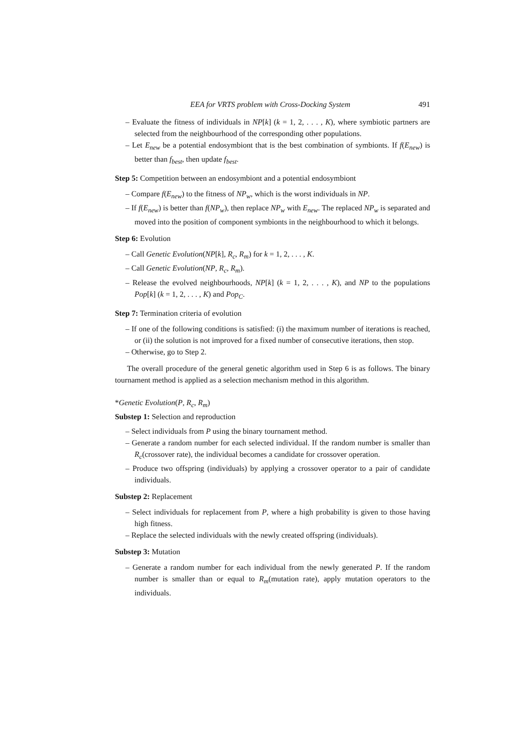EEA for VRTS problem with Cross-Docking System 491
– Evaluate the fitness of individuals in NP[k] (k = 1, 2, . . . , K), where symbiotic partners are selected from the neighbourhood of the corresponding other populations.
– Let E<sub>new</sub> be a potential endosymbiont that is the best combination of symbionts. If f(E<sub>new</sub>) is better than f<sub>best</sub>, then update f<sub>best</sub>.
Step 5: Competition between an endosymbiont and a potential endosymbiont
– Compare f(E<sub>new</sub>) to the fitness of NP<sub>w</sub>, which is the worst individuals in NP.
– If f(E<sub>new</sub>) is better than f(NP<sub>w</sub>), then replace NP<sub>w</sub> with E<sub>new</sub>. The replaced NP<sub>w</sub> is separated and moved into the position of component symbionts in the neighbourhood to which it belongs.
Step 6: Evolution
– Call Genetic Evolution(NP[k], R<sub>c</sub>, R<sub>m</sub>) for k = 1, 2, . . . , K.
– Call Genetic Evolution(NP, R<sub>c</sub>, R<sub>m</sub>).
– Release the evolved neighbourhoods, NP[k] (k = 1, 2, . . . , K), and NP to the populations Pop[k] (k = 1, 2, . . . , K) and Pop<sub>C</sub>.
Step 7: Termination criteria of evolution
– If one of the following conditions is satisfied: (i) the maximum number of iterations is reached, or (ii) the solution is not improved for a fixed number of consecutive iterations, then stop.
– Otherwise, go to Step 2.
The overall procedure of the general genetic algorithm used in Step 6 is as follows. The binary tournament method is applied as a selection mechanism method in this algorithm.
*Genetic Evolution(P, R<sub>c</sub>, R<sub>m</sub>)
Substep 1: Selection and reproduction
– Select individuals from P using the binary tournament method.
– Generate a random number for each selected individual. If the random number is smaller than R<sub>c</sub>(crossover rate), the individual becomes a candidate for crossover operation.
– Produce two offspring (individuals) by applying a crossover operator to a pair of candidate individuals.
Substep 2: Replacement
– Select individuals for replacement from P, where a high probability is given to those having high fitness.
– Replace the selected individuals with the newly created offspring (individuals).
Substep 3: Mutation
– Generate a random number for each individual from the newly generated P. If the random number is smaller than or equal to R<sub>m</sub>(mutation rate), apply mutation operators to the individuals.